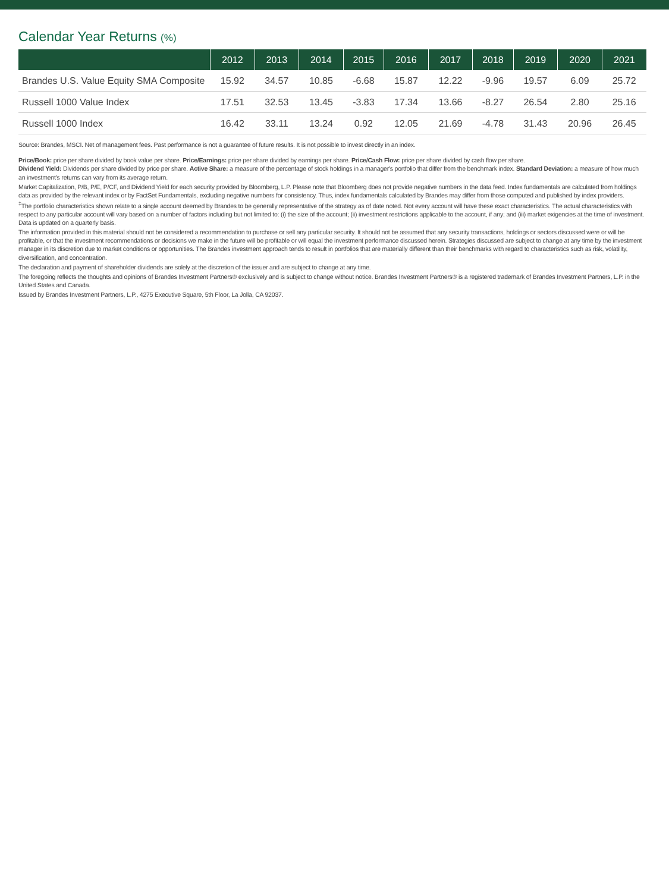Calendar Year Returns (%)
| | 2012 | 2013 | 2014 | 2015 | 2016 | 2017 | 2018 | 2019 | 2020 | 2021 |
| --- | --- | --- | --- | --- | --- | --- | --- | --- | --- | --- |
| Brandes U.S. Value Equity SMA Composite | 15.92 | 34.57 | 10.85 | -6.68 | 15.87 | 12.22 | -9.96 | 19.57 | 6.09 | 25.72 |
| Russell 1000 Value Index | 17.51 | 32.53 | 13.45 | -3.83 | 17.34 | 13.66 | -8.27 | 26.54 | 2.80 | 25.16 |
| Russell 1000 Index | 16.42 | 33.11 | 13.24 | 0.92 | 12.05 | 21.69 | -4.78 | 31.43 | 20.96 | 26.45 |
Source: Brandes, MSCI. Net of management fees. Past performance is not a guarantee of future results. It is not possible to invest directly in an index.
Price/Book: price per share divided by book value per share. Price/Earnings: price per share divided by earnings per share. Price/Cash Flow: price per share divided by cash flow per share.
Dividend Yield: Dividends per share divided by price per share. Active Share: a measure of the percentage of stock holdings in a manager's portfolio that differ from the benchmark index. Standard Deviation: a measure of how much an investment's returns can vary from its average return.
Market Capitalization, P/B, P/E, P/CF, and Dividend Yield for each security provided by Bloomberg, L.P. Please note that Bloomberg does not provide negative numbers in the data feed. Index fundamentals are calculated from holdings data as provided by the relevant index or by FactSet Fundamentals, excluding negative numbers for consistency. Thus, index fundamentals calculated by Brandes may differ from those computed and published by index providers.
<sup>‡</sup> The portfolio characteristics shown relate to a single account deemed by Brandes to be generally representative of the strategy as of date noted. Not every account will have these exact characteristics. The actual characteristics with respect to any particular account will vary based on a number of factors including but not limited to: (i) the size of the account; (ii) investment restrictions applicable to the account, if any; and (iii) market exigencies at the time of investment. Data is updated on a quarterly basis.
The information provided in this material should not be considered a recommendation to purchase or sell any particular security. It should not be assumed that any security transactions, holdings or sectors discussed were or will be profitable, or that the investment recommendations or decisions we make in the future will be profitable or will equal the investment performance discussed herein. Strategies discussed are subject to change at any time by the investment manager in its discretion due to market conditions or opportunities. The Brandes investment approach tends to result in portfolios that are materially different than their benchmarks with regard to characteristics such as risk, volatility, diversification, and concentration.
The declaration and payment of shareholder dividends are solely at the discretion of the issuer and are subject to change at any time.
The foregoing reflects the thoughts and opinions of Brandes Investment Partners® exclusively and is subject to change without notice. Brandes Investment Partners® is a registered trademark of Brandes Investment Partners, L.P. in the United States and Canada.
Issued by Brandes Investment Partners, L.P., 4275 Executive Square, 5th Floor, La Jolla, CA 92037.